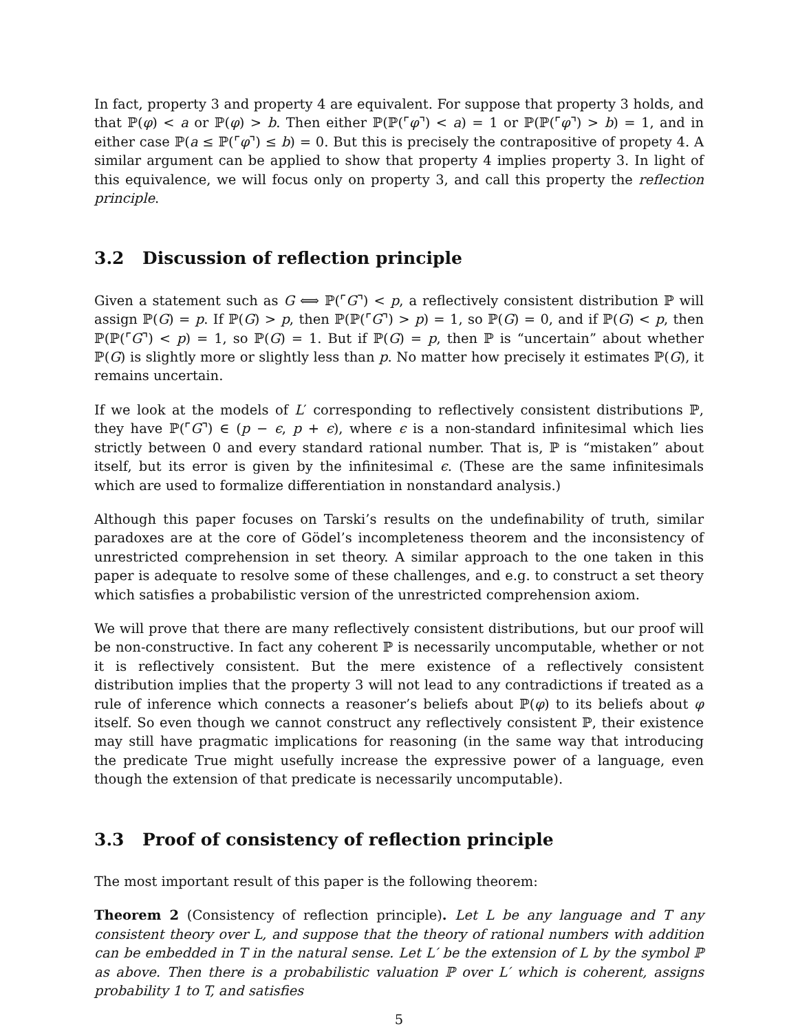In fact, property 3 and property 4 are equivalent. For suppose that property 3 holds, and that ℙ(φ) < a or ℙ(φ) > b. Then either ℙ(ℙ(⌜φ⌝) < a) = 1 or ℙ(ℙ(⌜φ⌝) > b) = 1, and in either case ℙ(a ≤ ℙ(⌜φ⌝) ≤ b) = 0. But this is precisely the contrapositive of propety 4. A similar argument can be applied to show that property 4 implies property 3. In light of this equivalence, we will focus only on property 3, and call this property the reflection principle.
3.2 Discussion of reflection principle
Given a statement such as G ⟺ ℙ(⌜G⌝) < p, a reflectively consistent distribution ℙ will assign ℙ(G) = p. If ℙ(G) > p, then ℙ(ℙ(⌜G⌝) > p) = 1, so ℙ(G) = 0, and if ℙ(G) < p, then ℙ(ℙ(⌜G⌝) < p) = 1, so ℙ(G) = 1. But if ℙ(G) = p, then ℙ is “uncertain” about whether ℙ(G) is slightly more or slightly less than p. No matter how precisely it estimates ℙ(G), it remains uncertain.
If we look at the models of L′ corresponding to reflectively consistent distributions ℙ, they have ℙ(⌜G⌝) ∈ (p − ϵ, p + ϵ), where ϵ is a non-standard infinitesimal which lies strictly between 0 and every standard rational number. That is, ℙ is “mistaken” about itself, but its error is given by the infinitesimal ϵ. (These are the same infinitesimals which are used to formalize differentiation in nonstandard analysis.)
Although this paper focuses on Tarski’s results on the undefinability of truth, similar paradoxes are at the core of Gödel’s incompleteness theorem and the inconsistency of unrestricted comprehension in set theory. A similar approach to the one taken in this paper is adequate to resolve some of these challenges, and e.g. to construct a set theory which satisfies a probabilistic version of the unrestricted comprehension axiom.
We will prove that there are many reflectively consistent distributions, but our proof will be non-constructive. In fact any coherent ℙ is necessarily uncomputable, whether or not it is reflectively consistent. But the mere existence of a reflectively consistent distribution implies that the property 3 will not lead to any contradictions if treated as a rule of inference which connects a reasoner’s beliefs about ℙ(φ) to its beliefs about φ itself. So even though we cannot construct any reflectively consistent ℙ, their existence may still have pragmatic implications for reasoning (in the same way that introducing the predicate True might usefully increase the expressive power of a language, even though the extension of that predicate is necessarily uncomputable).
3.3 Proof of consistency of reflection principle
The most important result of this paper is the following theorem:
Theorem 2 (Consistency of reflection principle). Let L be any language and T any consistent theory over L, and suppose that the theory of rational numbers with addition can be embedded in T in the natural sense. Let L′ be the extension of L by the symbol ℙ as above. Then there is a probabilistic valuation ℙ over L′ which is coherent, assigns probability 1 to T, and satisfies
5